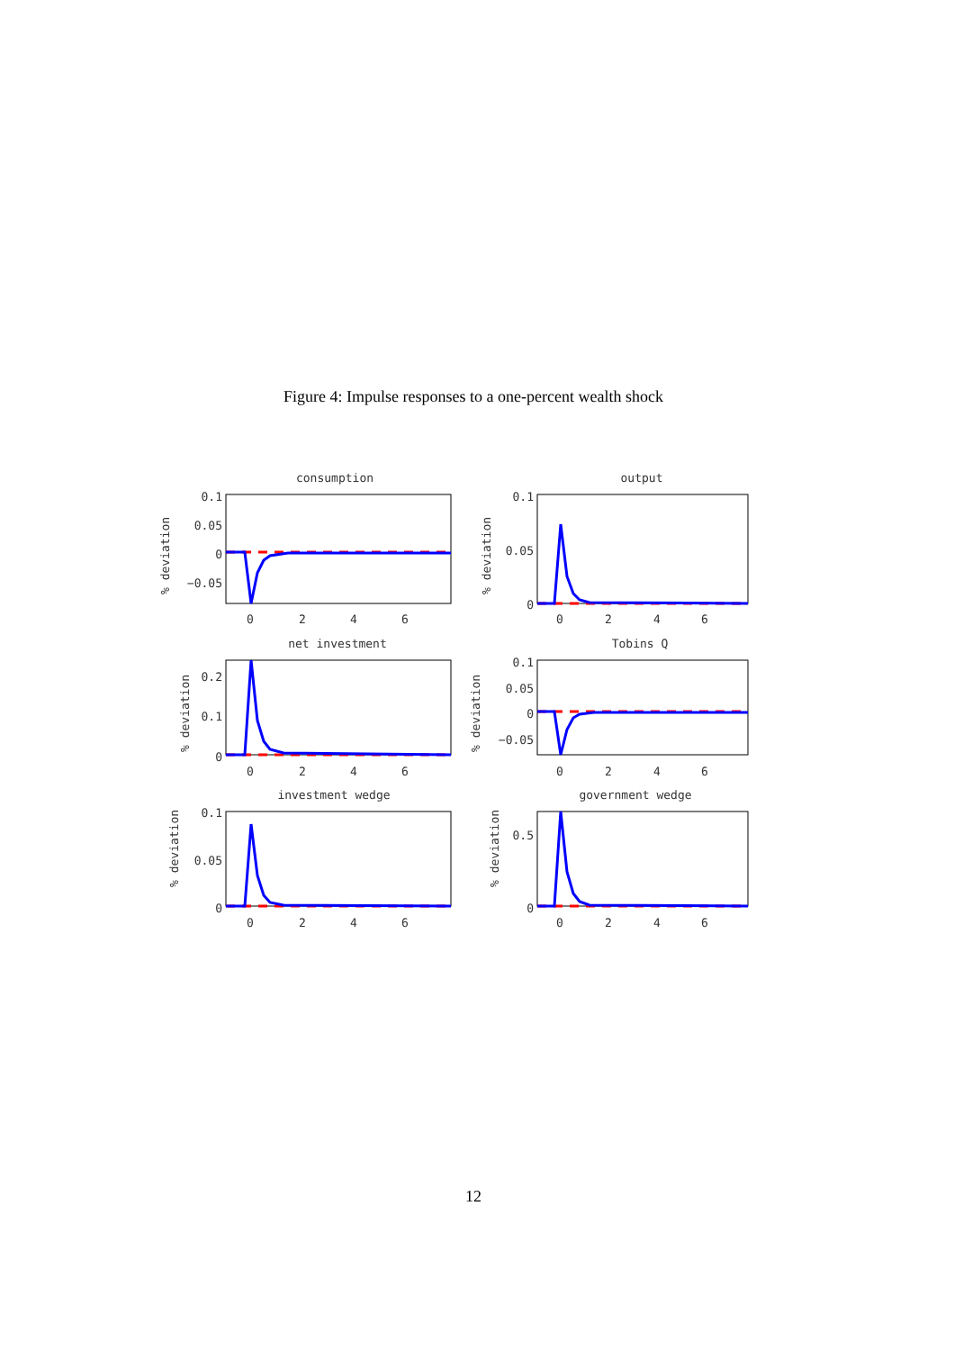Figure 4: Impulse responses to a one-percent wealth shock
consumption
0.1
0.05
0
−0.05
0
2
4
6
% deviation
output
0.1
0.05
0
0
2
4
6
% deviation
net investment
0.2
0.1
0
0
2
4
6
% deviation
Tobins Q
0.1
0.05
0
−0.05
0
2
4
6
% deviation
investment wedge
0.1
0.05
0
0
2
4
6
% deviation
government wedge
0.5
0
0
2
4
6
% deviation
12